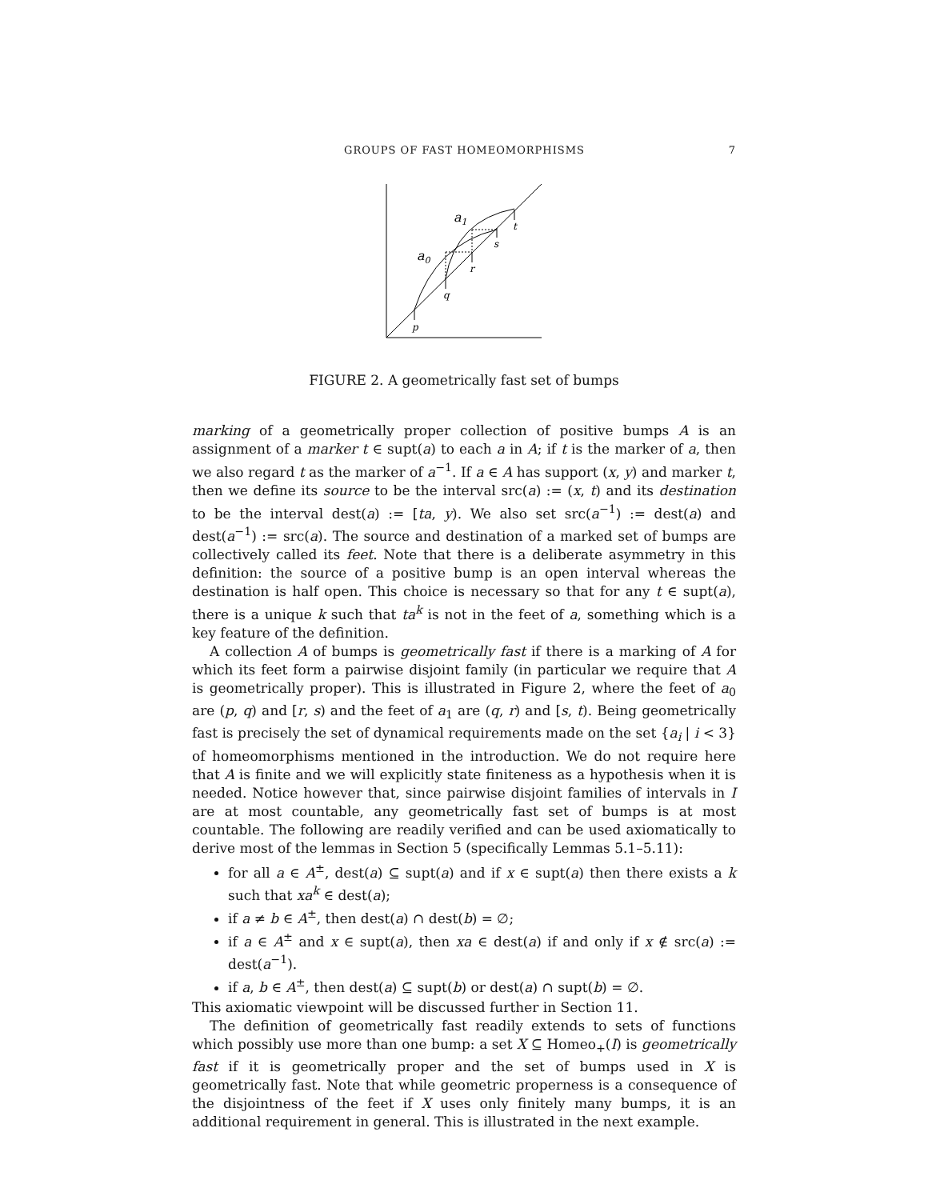GROUPS OF FAST HOMEOMORPHISMS 7
p
q
r
s
t
a0
a1
FIGURE 2. A geometrically fast set of bumps
marking of a geometrically proper collection of positive bumps A is an assignment of a marker t ∈ supt(a) to each a in A; if t is the marker of a, then we also regard t as the marker of a<sup>−1</sup>. If a ∈ A has support (x, y) and marker t, then we define its source to be the interval src(a) := (x, t) and its destination to be the interval dest(a) := [ta, y). We also set src(a<sup>−1</sup>) := dest(a) and dest(a<sup>−1</sup>) := src(a). The source and destination of a marked set of bumps are collectively called its feet. Note that there is a deliberate asymmetry in this definition: the source of a positive bump is an open interval whereas the destination is half open. This choice is necessary so that for any t ∈ supt(a), there is a unique k such that ta<sup>k</sup> is not in the feet of a, something which is a key feature of the definition.
A collection A of bumps is geometrically fast if there is a marking of A for which its feet form a pairwise disjoint family (in particular we require that A is geometrically proper). This is illustrated in Figure 2, where the feet of a<sub>0</sub> are (p, q) and [r, s) and the feet of a<sub>1</sub> are (q, r) and [s, t). Being geometrically fast is precisely the set of dynamical requirements made on the set {a<sub>i</sub> | i < 3} of homeomorphisms mentioned in the introduction. We do not require here that A is finite and we will explicitly state finiteness as a hypothesis when it is needed. Notice however that, since pairwise disjoint families of intervals in I are at most countable, any geometrically fast set of bumps is at most countable. The following are readily verified and can be used axiomatically to derive most of the lemmas in Section 5 (specifically Lemmas 5.1–5.11):
for all a ∈ A<sup>±</sup>, dest(a) ⊆ supt(a) and if x ∈ supt(a) then there exists a k such that xa<sup>k</sup> ∈ dest(a);
if a ≠ b ∈ A<sup>±</sup>, then dest(a) ∩ dest(b) = ∅;
if a ∈ A<sup>±</sup> and x ∈ supt(a), then xa ∈ dest(a) if and only if x ∉ src(a) := dest(a<sup>−1</sup>).
if a, b ∈ A<sup>±</sup>, then dest(a) ⊆ supt(b) or dest(a) ∩ supt(b) = ∅.
This axiomatic viewpoint will be discussed further in Section 11.
The definition of geometrically fast readily extends to sets of functions which possibly use more than one bump: a set X ⊆ Homeo<sub>+</sub>(I) is geometrically fast if it is geometrically proper and the set of bumps used in X is geometrically fast. Note that while geometric properness is a consequence of the disjointness of the feet if X uses only finitely many bumps, it is an additional requirement in general. This is illustrated in the next example.